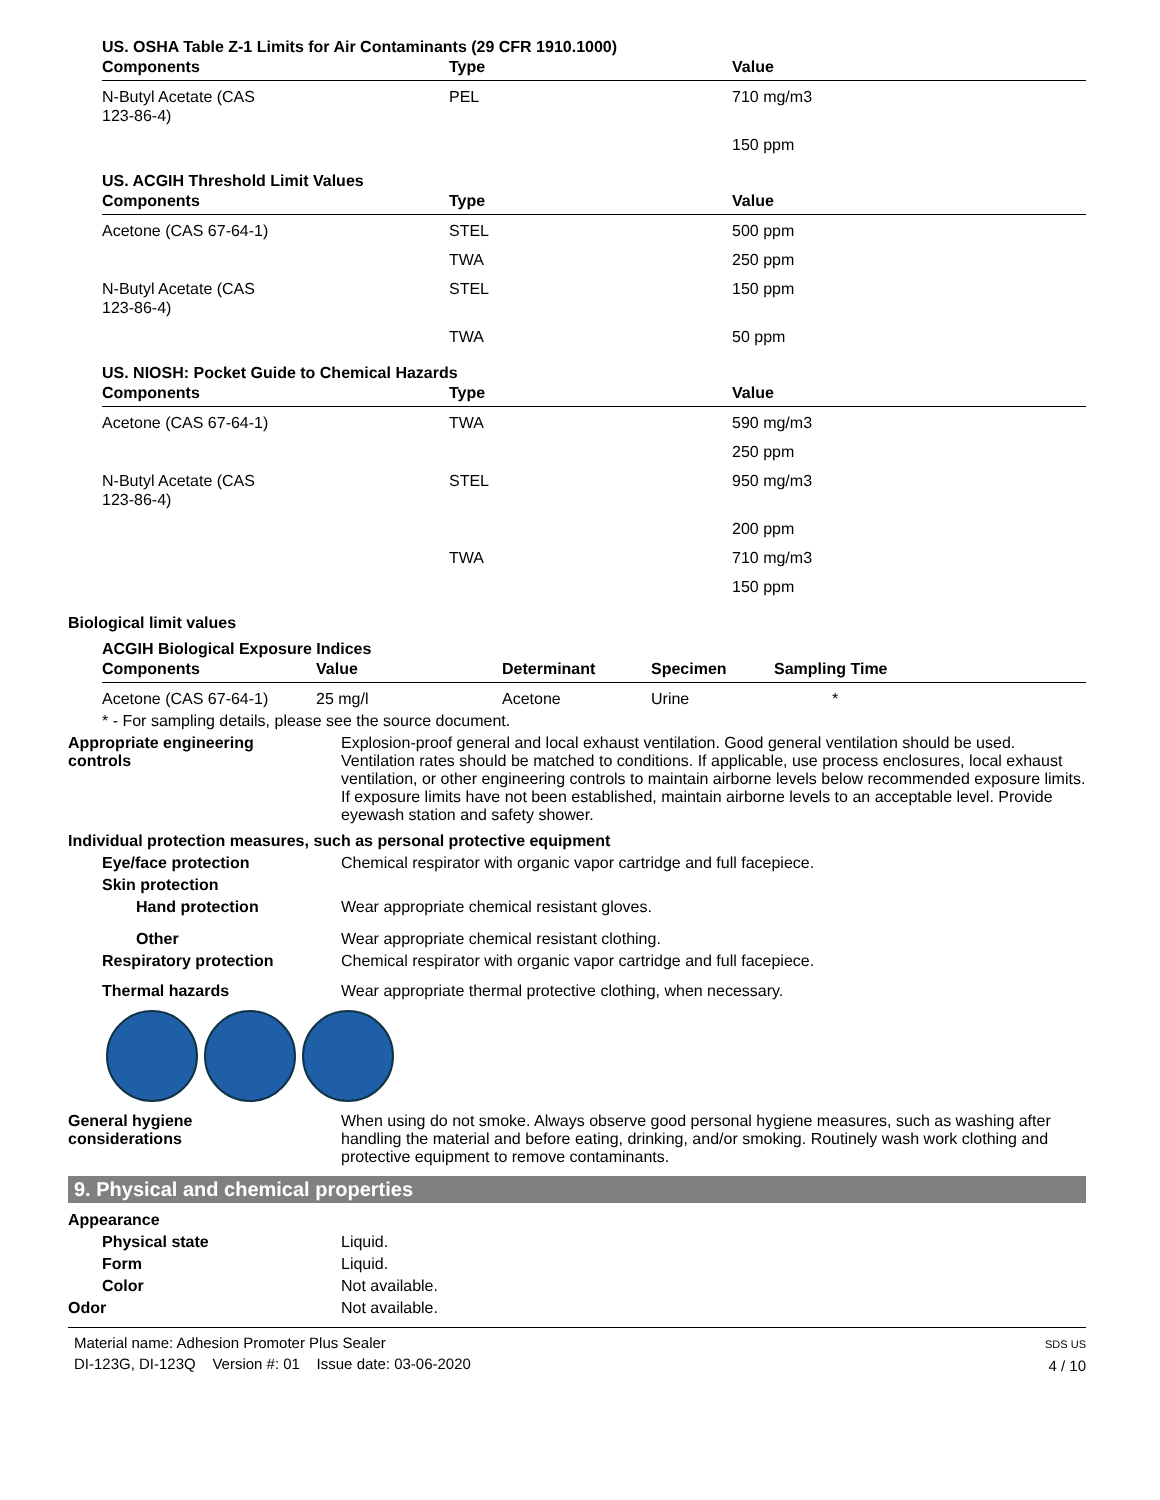US. OSHA Table Z-1 Limits for Air Contaminants (29 CFR 1910.1000)
| Components | Type | Value |
| --- | --- | --- |
| N-Butyl Acetate (CAS 123-86-4) | PEL | 710 mg/m3 |
| | | 150 ppm |
US. ACGIH Threshold Limit Values
| Components | Type | Value |
| --- | --- | --- |
| Acetone (CAS 67-64-1) | STEL | 500 ppm |
| | TWA | 250 ppm |
| N-Butyl Acetate (CAS 123-86-4) | STEL | 150 ppm |
| | TWA | 50 ppm |
US. NIOSH: Pocket Guide to Chemical Hazards
| Components | Type | Value |
| --- | --- | --- |
| Acetone (CAS 67-64-1) | TWA | 590 mg/m3 |
| | | 250 ppm |
| N-Butyl Acetate (CAS 123-86-4) | STEL | 950 mg/m3 |
| | | 200 ppm |
| | TWA | 710 mg/m3 |
| | | 150 ppm |
Biological limit values
ACGIH Biological Exposure Indices
| Components | Value | Determinant | Specimen | Sampling Time |
| --- | --- | --- | --- | --- |
| Acetone (CAS 67-64-1) | 25 mg/l | Acetone | Urine | * |
* - For sampling details, please see the source document.
Appropriate engineering
controls
Explosion-proof general and local exhaust ventilation. Good general ventilation should be used. Ventilation rates should be matched to conditions. If applicable, use process enclosures, local exhaust ventilation, or other engineering controls to maintain airborne levels below recommended exposure limits. If exposure limits have not been established, maintain airborne levels to an acceptable level. Provide eyewash station and safety shower.
Individual protection measures, such as personal protective equipment
Eye/face protection Chemical respirator with organic vapor cartridge and full facepiece.
Skin protection
Hand protection Wear appropriate chemical resistant gloves.
Other Wear appropriate chemical resistant clothing.
Respiratory protection Chemical respirator with organic vapor cartridge and full facepiece.
Thermal hazards Wear appropriate thermal protective clothing, when necessary.
General hygiene
considerations
When using do not smoke. Always observe good personal hygiene measures, such as washing after handling the material and before eating, drinking, and/or smoking. Routinely wash work clothing and protective equipment to remove contaminants.
9. Physical and chemical properties
Appearance
Physical state Liquid.
Form Liquid.
Color Not available.
Odor Not available.
Material name: Adhesion Promoter Plus Sealer
DI-123G, DI-123Q Version #: 01 Issue date: 03-06-2020
SDS US
4 / 10